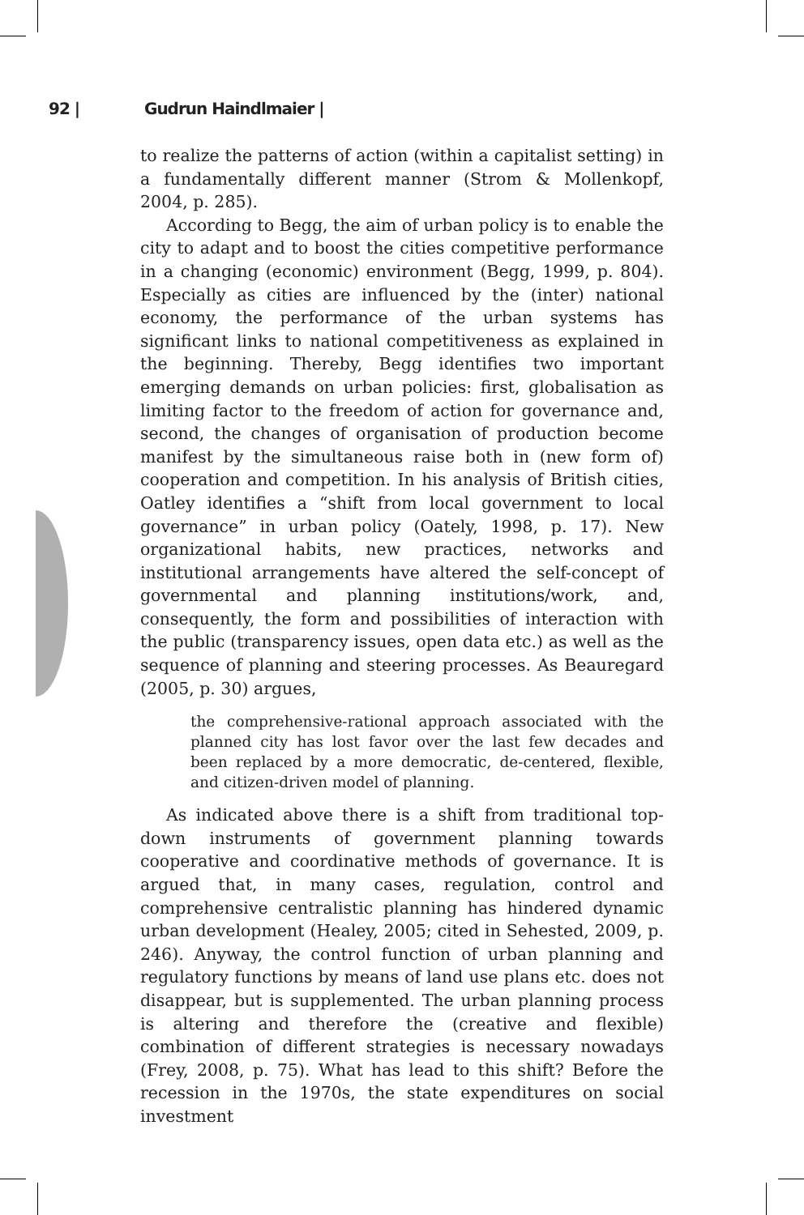92 | Gudrun Haindlmaier |
to realize the patterns of action (within a capitalist setting) in a fundamentally different manner (Strom & Mollenkopf, 2004, p. 285).
According to Begg, the aim of urban policy is to enable the city to adapt and to boost the cities competitive performance in a changing (economic) environment (Begg, 1999, p. 804). Especially as cities are influenced by the (inter) national economy, the performance of the urban systems has significant links to national competitiveness as explained in the beginning. Thereby, Begg identifies two important emerging demands on urban policies: first, globalisation as limiting factor to the freedom of action for governance and, second, the changes of organisation of production become manifest by the simultaneous raise both in (new form of) cooperation and competition. In his analysis of British cities, Oatley identifies a “shift from local government to local governance” in urban policy (Oately, 1998, p. 17). New organizational habits, new practices, networks and institutional arrangements have altered the self-concept of governmental and planning institutions/work, and, consequently, the form and possibilities of interaction with the public (transparency issues, open data etc.) as well as the sequence of planning and steering processes. As Beauregard (2005, p. 30) argues,
the comprehensive-rational approach associated with the planned city has lost favor over the last few decades and been replaced by a more democratic, de-centered, flexible, and citizen-driven model of planning.
As indicated above there is a shift from traditional top-down instruments of government planning towards cooperative and coordinative methods of governance. It is argued that, in many cases, regulation, control and comprehensive centralistic planning has hindered dynamic urban development (Healey, 2005; cited in Sehested, 2009, p. 246). Anyway, the control function of urban planning and regulatory functions by means of land use plans etc. does not disappear, but is supplemented. The urban planning process is altering and therefore the (creative and flexible) combination of different strategies is necessary nowadays (Frey, 2008, p. 75). What has lead to this shift? Before the recession in the 1970s, the state expenditures on social investment